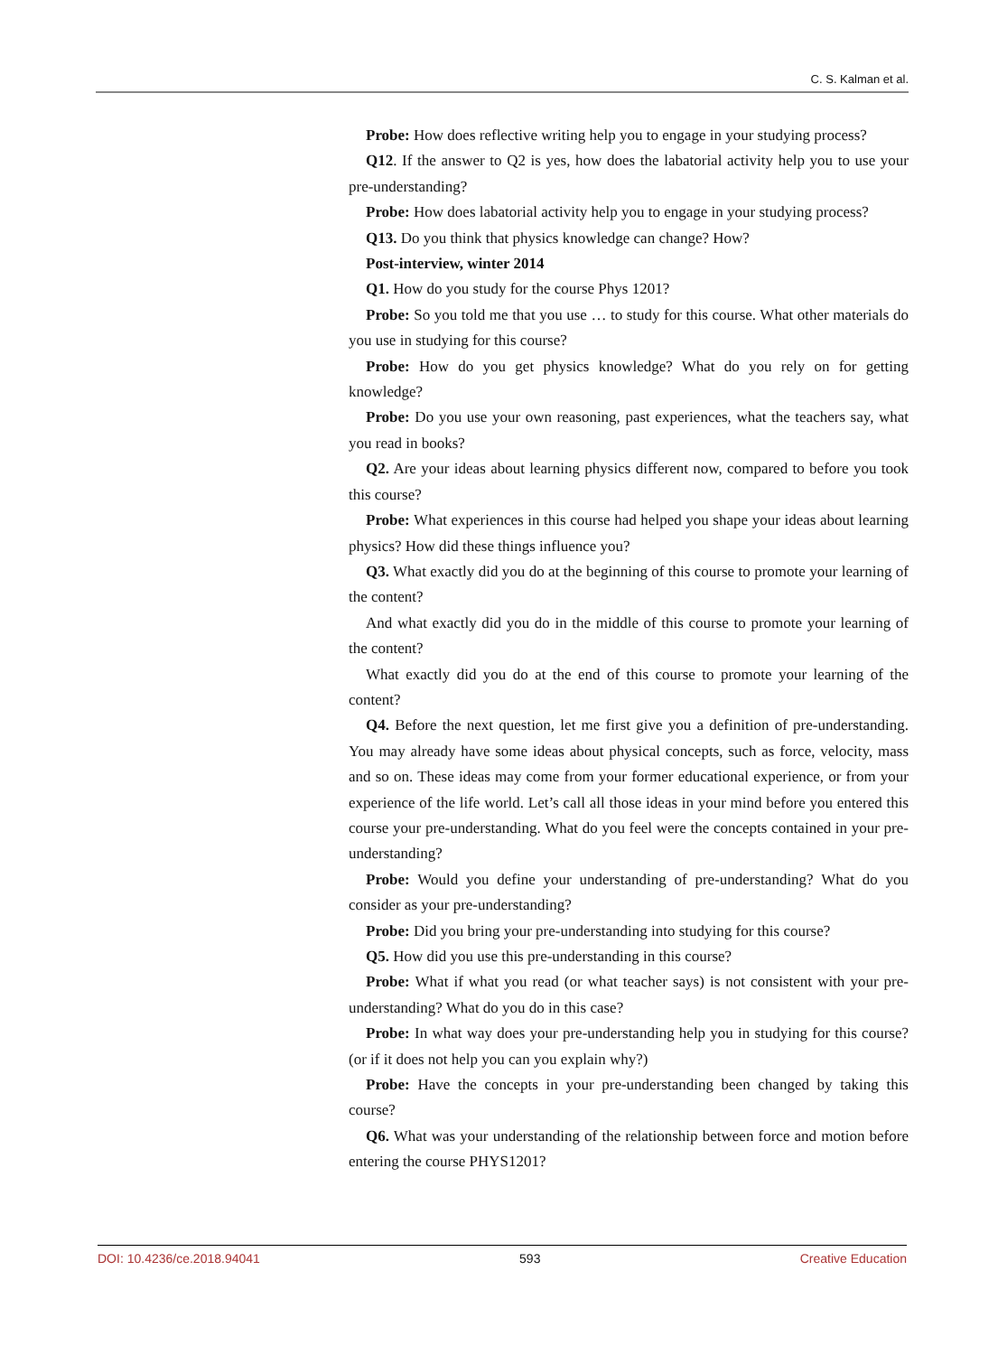C. S. Kalman et al.
Probe: How does reflective writing help you to engage in your studying process?
Q12. If the answer to Q2 is yes, how does the labatorial activity help you to use your pre-understanding?
Probe: How does labatorial activity help you to engage in your studying process?
Q13. Do you think that physics knowledge can change? How?
Post-interview, winter 2014
Q1. How do you study for the course Phys 1201?
Probe: So you told me that you use … to study for this course. What other materials do you use in studying for this course?
Probe: How do you get physics knowledge? What do you rely on for getting knowledge?
Probe: Do you use your own reasoning, past experiences, what the teachers say, what you read in books?
Q2. Are your ideas about learning physics different now, compared to before you took this course?
Probe: What experiences in this course had helped you shape your ideas about learning physics? How did these things influence you?
Q3. What exactly did you do at the beginning of this course to promote your learning of the content?
And what exactly did you do in the middle of this course to promote your learning of the content?
What exactly did you do at the end of this course to promote your learning of the content?
Q4. Before the next question, let me first give you a definition of pre-understanding. You may already have some ideas about physical concepts, such as force, velocity, mass and so on. These ideas may come from your former educational experience, or from your experience of the life world. Let’s call all those ideas in your mind before you entered this course your pre-understanding. What do you feel were the concepts contained in your pre-understanding?
Probe: Would you define your understanding of pre-understanding? What do you consider as your pre-understanding?
Probe: Did you bring your pre-understanding into studying for this course?
Q5. How did you use this pre-understanding in this course?
Probe: What if what you read (or what teacher says) is not consistent with your pre-understanding? What do you do in this case?
Probe: In what way does your pre-understanding help you in studying for this course? (or if it does not help you can you explain why?)
Probe: Have the concepts in your pre-understanding been changed by taking this course?
Q6. What was your understanding of the relationship between force and motion before entering the course PHYS1201?
DOI: 10.4236/ce.2018.94041 593 Creative Education